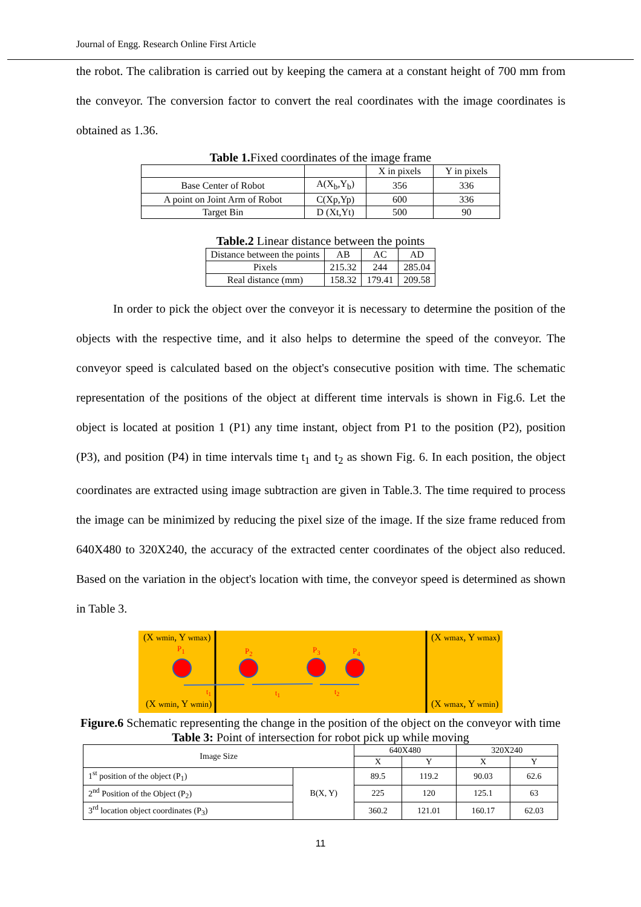Journal of Engg. Research Online First Article
the robot. The calibration is carried out by keeping the camera at a constant height of 700 mm from the conveyor. The conversion factor to convert the real coordinates with the image coordinates is obtained as 1.36.
Table 1. Fixed coordinates of the image frame
| | | X in pixels | Y in pixels |
| --- | --- | --- | --- |
| Base Center of Robot | A(X<sub>b</sub>,Y<sub>b</sub>) | 356 | 336 |
| A point on Joint Arm of Robot | C(Xp,Yp) | 600 | 336 |
| Target Bin | D (Xt,Yt) | 500 | 90 |
Table.2 Linear distance between the points
| Distance between the points | AB | AC | AD |
| --- | --- | --- | --- |
| Pixels | 215.32 | 244 | 285.04 |
| Real distance (mm) | 158.32 | 179.41 | 209.58 |
In order to pick the object over the conveyor it is necessary to determine the position of the objects with the respective time, and it also helps to determine the speed of the conveyor. The conveyor speed is calculated based on the object's consecutive position with time. The schematic representation of the positions of the object at different time intervals is shown in Fig.6. Let the object is located at position 1 (P1) any time instant, object from P1 to the position (P2), position (P3), and position (P4) in time intervals time t<sub>1</sub> and t<sub>2</sub> as shown Fig. 6. In each position, the object coordinates are extracted using image subtraction are given in Table.3. The time required to process the image can be minimized by reducing the pixel size of the image. If the size frame reduced from 640X480 to 320X240, the accuracy of the extracted center coordinates of the object also reduced. Based on the variation in the object's location with time, the conveyor speed is determined as shown in Table 3.
(X wmin, Y wmax) (X wmax, Y wmax)
(X wmin, Y wmin) (X wmax, Y wmin)
P<sub>1</sub> P<sub>2</sub> P<sub>3</sub> P<sub>4</sub>
t<sub>1</sub> t<sub>1</sub> t<sub>2</sub>
Figure.6 Schematic representing the change in the position of the object on the conveyor with time
Table 3: Point of intersection for robot pick up while moving
| Image Size | | 640X480 | | 320X240 | |
| --- | --- | --- | --- | --- | --- |
| | | X | Y | X | Y |
| 1<sup>st</sup> position of the object (P<sub>1</sub>) | B(X, Y) | 89.5 | 119.2 | 90.03 | 62.6 |
| 2<sup>nd</sup> Position of the Object (P<sub>2</sub>) | | 225 | 120 | 125.1 | 63 |
| 3<sup>rd</sup> location object coordinates (P<sub>3</sub>) | | 360.2 | 121.01 | 160.17 | 62.03 |
11